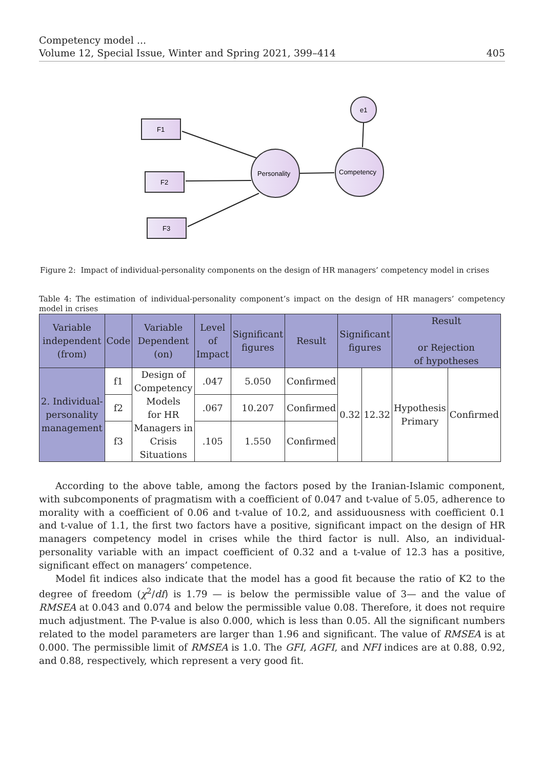Competency model ...
Volume 12, Special Issue, Winter and Spring 2021, 399–414 405
F1
F2
F3
Personality
Competency
e1
Figure 2: Impact of individual-personality components on the design of HR managers’ competency model in crises
Table 4: The estimation of individual-personality component’s impact on the design of HR managers’ competency model in crises
| Variable independent (from) | Code | Variable Dependent (on) | Level of Impact | Significant figures | Result | Significant figures | | Result or Rejection of hypotheses | |
| --- | --- | --- | --- | --- | --- | --- | --- | --- | --- |
| 2. Individual- personality management | f1 | Design of Competency Models for HR Managers in Crisis Situations | .047 | 5.050 | Confirmed | 0.32 | 12.32 | Hypothesis Primary | Confirmed |
| | f2 | | .067 | 10.207 | Confirmed | | | | |
| | f3 | | .105 | 1.550 | Confirmed | | | | |
According to the above table, among the factors posed by the Iranian-Islamic component, with subcomponents of pragmatism with a coefficient of 0.047 and t-value of 5.05, adherence to morality with a coefficient of 0.06 and t-value of 10.2, and assiduousness with coefficient 0.1 and t-value of 1.1, the first two factors have a positive, significant impact on the design of HR managers competency model in crises while the third factor is null. Also, an individual-personality variable with an impact coefficient of 0.32 and a t-value of 12.3 has a positive, significant effect on managers’ competence.
Model fit indices also indicate that the model has a good fit because the ratio of K2 to the degree of freedom (χ<sup>2</sup>/df) is 1.79 — is below the permissible value of 3— and the value of RMSEA at 0.043 and 0.074 and below the permissible value 0.08. Therefore, it does not require much adjustment. The P-value is also 0.000, which is less than 0.05. All the significant numbers related to the model parameters are larger than 1.96 and significant. The value of RMSEA is at 0.000. The permissible limit of RMSEA is 1.0. The GFI, AGFI, and NFI indices are at 0.88, 0.92, and 0.88, respectively, which represent a very good fit.